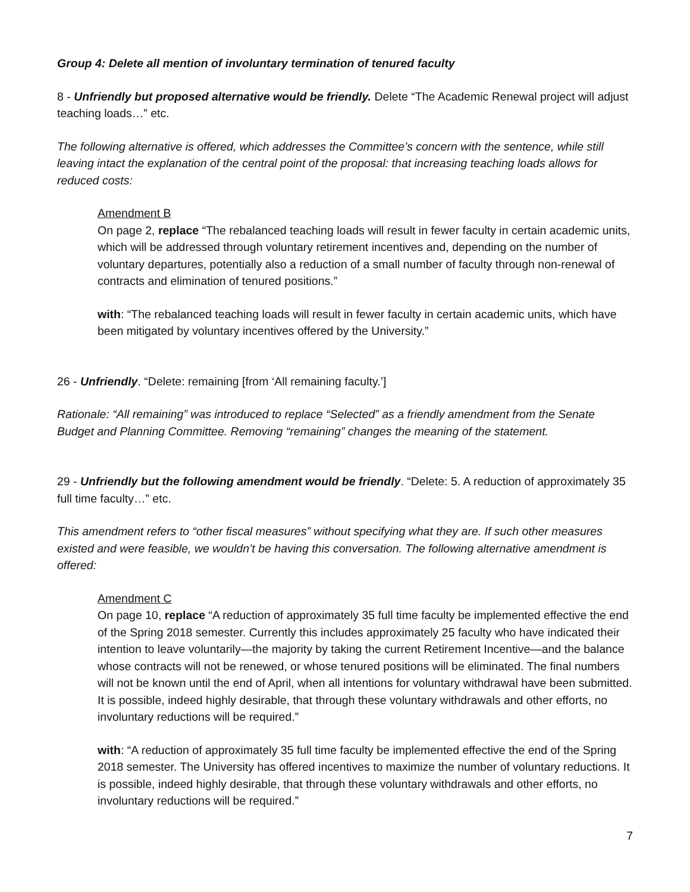Group 4: Delete all mention of involuntary termination of tenured faculty
8 - Unfriendly but proposed alternative would be friendly. Delete “The Academic Renewal project will adjust teaching loads…” etc.
The following alternative is offered, which addresses the Committee’s concern with the sentence, while still leaving intact the explanation of the central point of the proposal: that increasing teaching loads allows for reduced costs:
Amendment B
On page 2, replace “The rebalanced teaching loads will result in fewer faculty in certain academic units, which will be addressed through voluntary retirement incentives and, depending on the number of voluntary departures, potentially also a reduction of a small number of faculty through non-renewal of contracts and elimination of tenured positions.”
with: “The rebalanced teaching loads will result in fewer faculty in certain academic units, which have been mitigated by voluntary incentives offered by the University.”
26 - Unfriendly. “Delete: remaining [from ‘All remaining faculty.’]
Rationale: “All remaining” was introduced to replace “Selected” as a friendly amendment from the Senate Budget and Planning Committee. Removing “remaining” changes the meaning of the statement.
29 - Unfriendly but the following amendment would be friendly. “Delete: 5. A reduction of approximately 35 full time faculty…” etc.
This amendment refers to “other fiscal measures” without specifying what they are. If such other measures existed and were feasible, we wouldn’t be having this conversation. The following alternative amendment is offered:
Amendment C
On page 10, replace “A reduction of approximately 35 full time faculty be implemented effective the end of the Spring 2018 semester. Currently this includes approximately 25 faculty who have indicated their intention to leave voluntarily—the majority by taking the current Retirement Incentive—and the balance whose contracts will not be renewed, or whose tenured positions will be eliminated. The final numbers will not be known until the end of April, when all intentions for voluntary withdrawal have been submitted. It is possible, indeed highly desirable, that through these voluntary withdrawals and other efforts, no involuntary reductions will be required.”
with: “A reduction of approximately 35 full time faculty be implemented effective the end of the Spring 2018 semester. The University has offered incentives to maximize the number of voluntary reductions. It is possible, indeed highly desirable, that through these voluntary withdrawals and other efforts, no involuntary reductions will be required.”
7